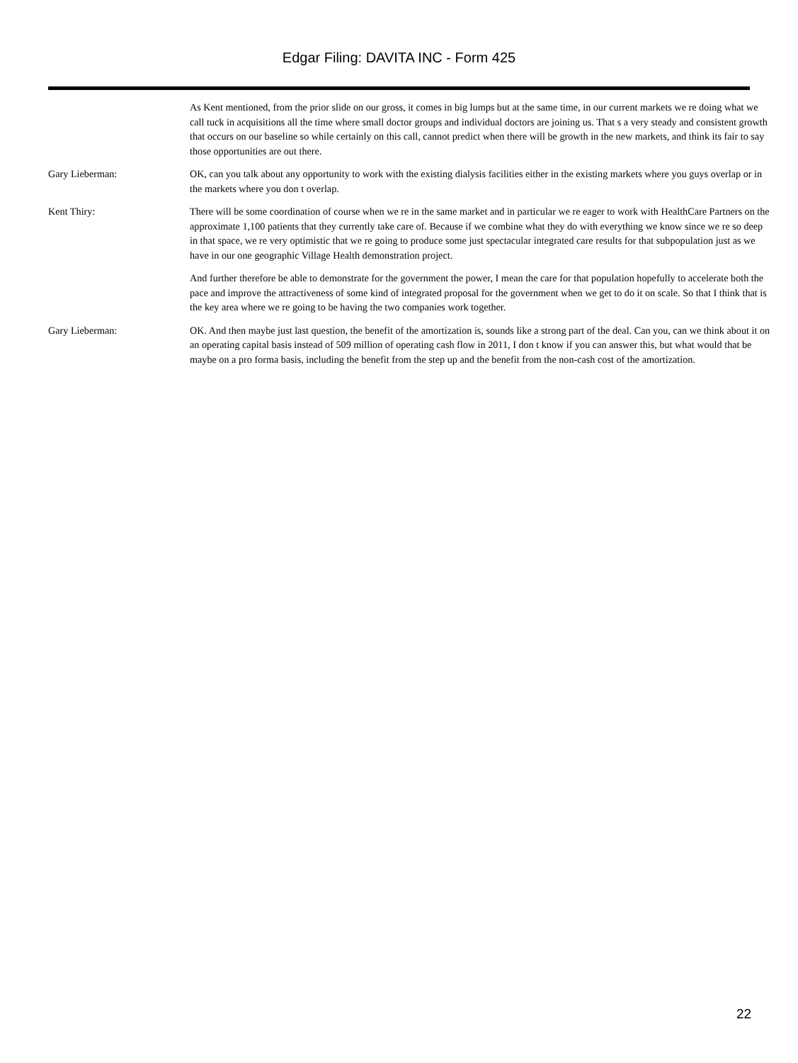Edgar Filing: DAVITA INC - Form 425
As Kent mentioned, from the prior slide on our gross, it comes in big lumps but at the same time, in our current markets we re doing what we call tuck in acquisitions all the time where small doctor groups and individual doctors are joining us. That s a very steady and consistent growth that occurs on our baseline so while certainly on this call, cannot predict when there will be growth in the new markets, and think its fair to say those opportunities are out there.
Gary Lieberman: OK, can you talk about any opportunity to work with the existing dialysis facilities either in the existing markets where you guys overlap or in the markets where you don t overlap.
Kent Thiry: There will be some coordination of course when we re in the same market and in particular we re eager to work with HealthCare Partners on the approximate 1,100 patients that they currently take care of. Because if we combine what they do with everything we know since we re so deep in that space, we re very optimistic that we re going to produce some just spectacular integrated care results for that subpopulation just as we have in our one geographic Village Health demonstration project.
And further therefore be able to demonstrate for the government the power, I mean the care for that population hopefully to accelerate both the pace and improve the attractiveness of some kind of integrated proposal for the government when we get to do it on scale. So that I think that is the key area where we re going to be having the two companies work together.
Gary Lieberman: OK. And then maybe just last question, the benefit of the amortization is, sounds like a strong part of the deal. Can you, can we think about it on an operating capital basis instead of 509 million of operating cash flow in 2011, I don t know if you can answer this, but what would that be maybe on a pro forma basis, including the benefit from the step up and the benefit from the non-cash cost of the amortization.
22